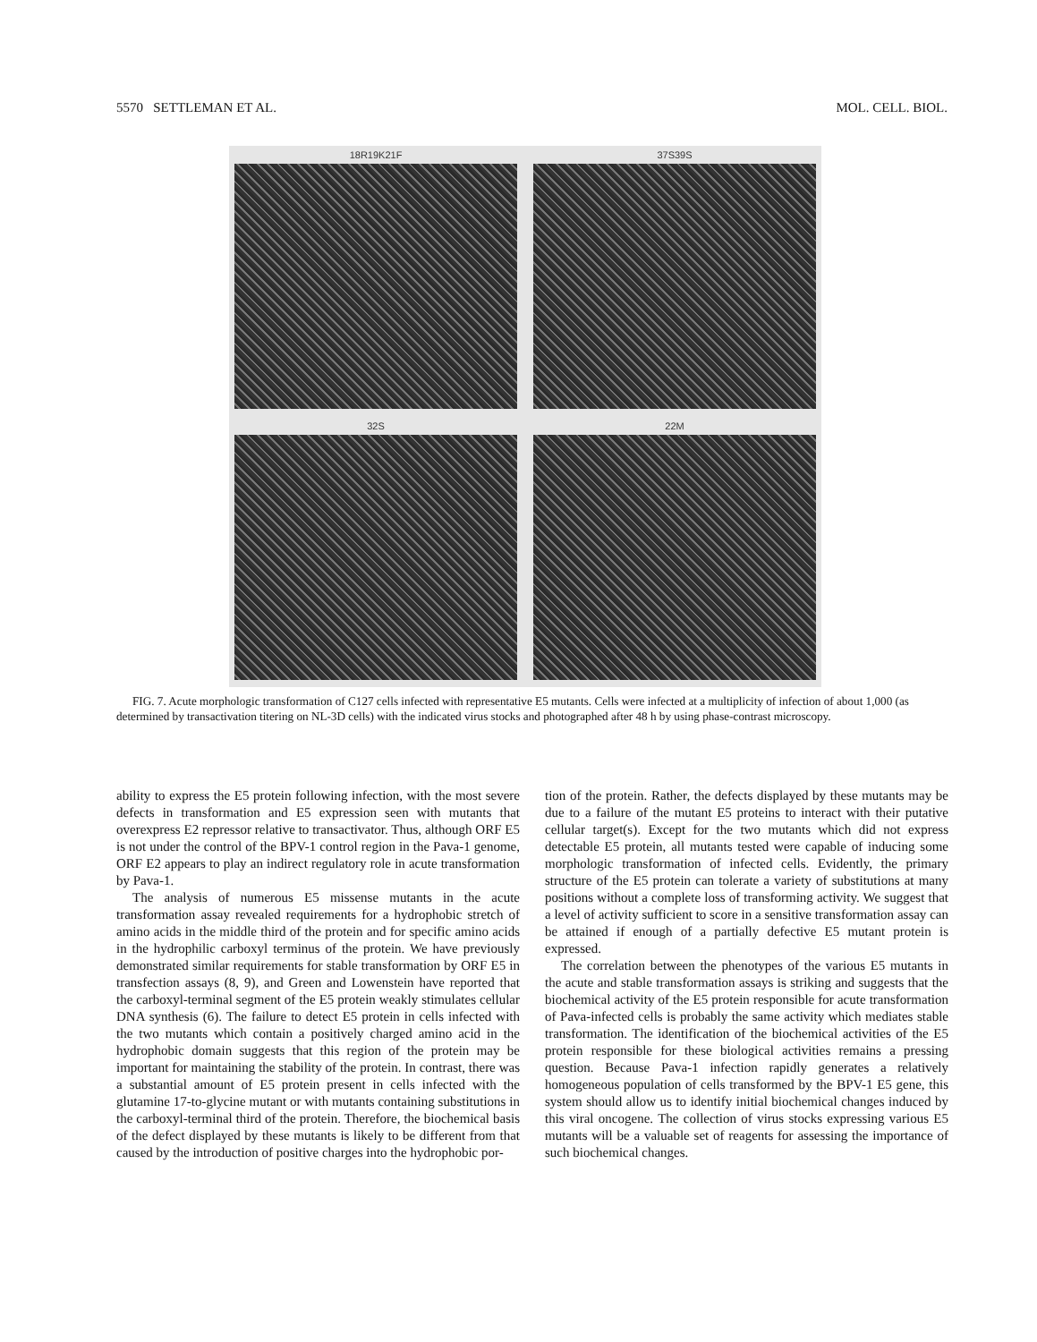5570 SETTLEMAN ET AL. MOL. CELL. BIOL.
18R19K21F
37S39S
32S
22M
FIG. 7. Acute morphologic transformation of C127 cells infected with representative E5 mutants. Cells were infected at a multiplicity of infection of about 1,000 (as determined by transactivation titering on NL-3D cells) with the indicated virus stocks and photographed after 48 h by using phase-contrast microscopy.
ability to express the E5 protein following infection, with the most severe defects in transformation and E5 expression seen with mutants that overexpress E2 repressor relative to transactivator. Thus, although ORF E5 is not under the control of the BPV-1 control region in the Pava-1 genome, ORF E2 appears to play an indirect regulatory role in acute transformation by Pava-1.
The analysis of numerous E5 missense mutants in the acute transformation assay revealed requirements for a hydrophobic stretch of amino acids in the middle third of the protein and for specific amino acids in the hydrophilic carboxyl terminus of the protein. We have previously demonstrated similar requirements for stable transformation by ORF E5 in transfection assays (8, 9), and Green and Lowenstein have reported that the carboxyl-terminal segment of the E5 protein weakly stimulates cellular DNA synthesis (6). The failure to detect E5 protein in cells infected with the two mutants which contain a positively charged amino acid in the hydrophobic domain suggests that this region of the protein may be important for maintaining the stability of the protein. In contrast, there was a substantial amount of E5 protein present in cells infected with the glutamine 17-to-glycine mutant or with mutants containing substitutions in the carboxyl-terminal third of the protein. Therefore, the biochemical basis of the defect displayed by these mutants is likely to be different from that caused by the introduction of positive charges into the hydrophobic por-
tion of the protein. Rather, the defects displayed by these mutants may be due to a failure of the mutant E5 proteins to interact with their putative cellular target(s). Except for the two mutants which did not express detectable E5 protein, all mutants tested were capable of inducing some morphologic transformation of infected cells. Evidently, the primary structure of the E5 protein can tolerate a variety of substitutions at many positions without a complete loss of transforming activity. We suggest that a level of activity sufficient to score in a sensitive transformation assay can be attained if enough of a partially defective E5 mutant protein is expressed.
The correlation between the phenotypes of the various E5 mutants in the acute and stable transformation assays is striking and suggests that the biochemical activity of the E5 protein responsible for acute transformation of Pava-infected cells is probably the same activity which mediates stable transformation. The identification of the biochemical activities of the E5 protein responsible for these biological activities remains a pressing question. Because Pava-1 infection rapidly generates a relatively homogeneous population of cells transformed by the BPV-1 E5 gene, this system should allow us to identify initial biochemical changes induced by this viral oncogene. The collection of virus stocks expressing various E5 mutants will be a valuable set of reagents for assessing the importance of such biochemical changes.